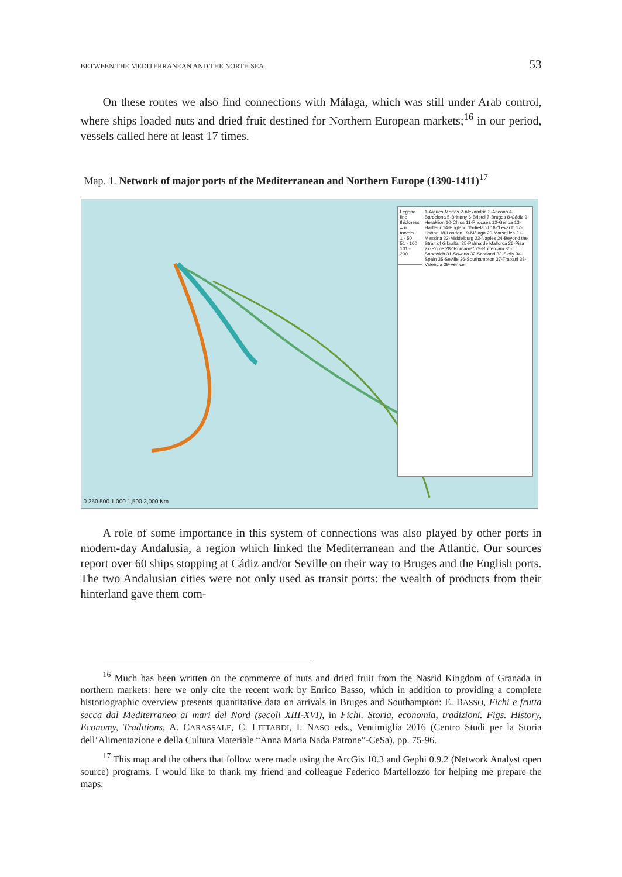BETWEEN THE MEDITERRANEAN AND THE NORTH SEA 53
On these routes we also find connections with Málaga, which was still under Arab control, where ships loaded nuts and dried fruit destined for Northern European markets;<sup>16</sup> in our period, vessels called here at least 17 times.
Map. 1. Network of major ports of the Mediterranean and Northern Europe (1390-1411)<sup>17</sup>
Legend
line thickness = n. travels
1 - 50
51 - 100
101 - 230
1-Aigues-Mortes 2-Alexandria 3-Ancona 4-Barcelona 5-Brittany 6-Bristol 7-Bruges 8-Cádiz 9-Heraklion 10-Chios 11-Phocaea 12-Genoa 13-Harfleur 14-England 15-Ireland 16-"Levant" 17-Lisbon 18-London 19-Málaga 20-Marseilles 21-Messina 22-Middelburg 23-Naples 24-Beyond the Strait of Gibraltar 25-Palma de Mallorca 26-Pisa 27-Rome 28-"Romania" 29-Rotterdam 30-Sandwich 31-Savona 32-Scotland 33-Sicily 34-Spain 35-Seville 36-Southampton 37-Trapani 38-Valencia 39-Venice
0 250 500 1,000 1,500 2,000 Km
A role of some importance in this system of connections was also played by other ports in modern-day Andalusia, a region which linked the Mediterranean and the Atlantic. Our sources report over 60 ships stopping at Cádiz and/or Seville on their way to Bruges and the English ports. The two Andalusian cities were not only used as transit ports: the wealth of products from their hinterland gave them com-
<sup>16</sup> Much has been written on the commerce of nuts and dried fruit from the Nasrid Kingdom of Granada in northern markets: here we only cite the recent work by Enrico Basso, which in addition to providing a complete historiographic overview presents quantitative data on arrivals in Bruges and Southampton: E. BASSO, Fichi e frutta secca dal Mediterraneo ai mari del Nord (secoli XIII-XVI), in Fichi. Storia, economia, tradizioni. Figs. History, Economy, Traditions, A. CARASSALE, C. LITTARDI, I. NASO eds., Ventimiglia 2016 (Centro Studi per la Storia dell’Alimentazione e della Cultura Materiale “Anna Maria Nada Patrone”-CeSa), pp. 75-96.
<sup>17</sup> This map and the others that follow were made using the ArcGis 10.3 and Gephi 0.9.2 (Network Analyst open source) programs. I would like to thank my friend and colleague Federico Martellozzo for helping me prepare the maps.